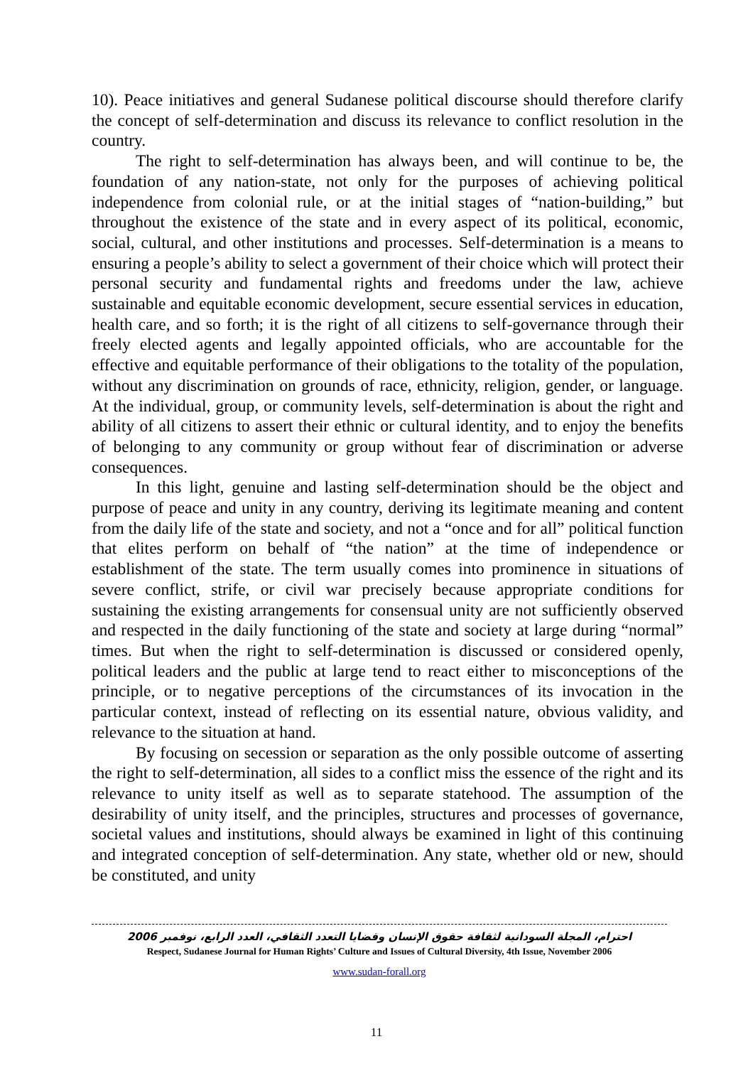10). Peace initiatives and general Sudanese political discourse should therefore clarify the concept of self-determination and discuss its relevance to conflict resolution in the country.
The right to self-determination has always been, and will continue to be, the foundation of any nation-state, not only for the purposes of achieving political independence from colonial rule, or at the initial stages of “nation-building,” but throughout the existence of the state and in every aspect of its political, economic, social, cultural, and other institutions and processes. Self-determination is a means to ensuring a people’s ability to select a government of their choice which will protect their personal security and fundamental rights and freedoms under the law, achieve sustainable and equitable economic development, secure essential services in education, health care, and so forth; it is the right of all citizens to self-governance through their freely elected agents and legally appointed officials, who are accountable for the effective and equitable performance of their obligations to the totality of the population, without any discrimination on grounds of race, ethnicity, religion, gender, or language. At the individual, group, or community levels, self-determination is about the right and ability of all citizens to assert their ethnic or cultural identity, and to enjoy the benefits of belonging to any community or group without fear of discrimination or adverse consequences.
In this light, genuine and lasting self-determination should be the object and purpose of peace and unity in any country, deriving its legitimate meaning and content from the daily life of the state and society, and not a “once and for all” political function that elites perform on behalf of “the nation” at the time of independence or establishment of the state. The term usually comes into prominence in situations of severe conflict, strife, or civil war precisely because appropriate conditions for sustaining the existing arrangements for consensual unity are not sufficiently observed and respected in the daily functioning of the state and society at large during “normal” times. But when the right to self-determination is discussed or considered openly, political leaders and the public at large tend to react either to misconceptions of the principle, or to negative perceptions of the circumstances of its invocation in the particular context, instead of reflecting on its essential nature, obvious validity, and relevance to the situation at hand.
By focusing on secession or separation as the only possible outcome of asserting the right to self-determination, all sides to a conflict miss the essence of the right and its relevance to unity itself as well as to separate statehood. The assumption of the desirability of unity itself, and the principles, structures and processes of governance, societal values and institutions, should always be examined in light of this continuing and integrated conception of self-determination. Any state, whether old or new, should be constituted, and unity
احترام، المجلة السودانية لثقافة حقوق الإنسان وقضايا التعدد الثقافي، العدد الرابع، نوفمبر 2006
Respect, Sudanese Journal for Human Rights’ Culture and Issues of Cultural Diversity, 4th Issue, November 2006
www.sudan-forall.org
11